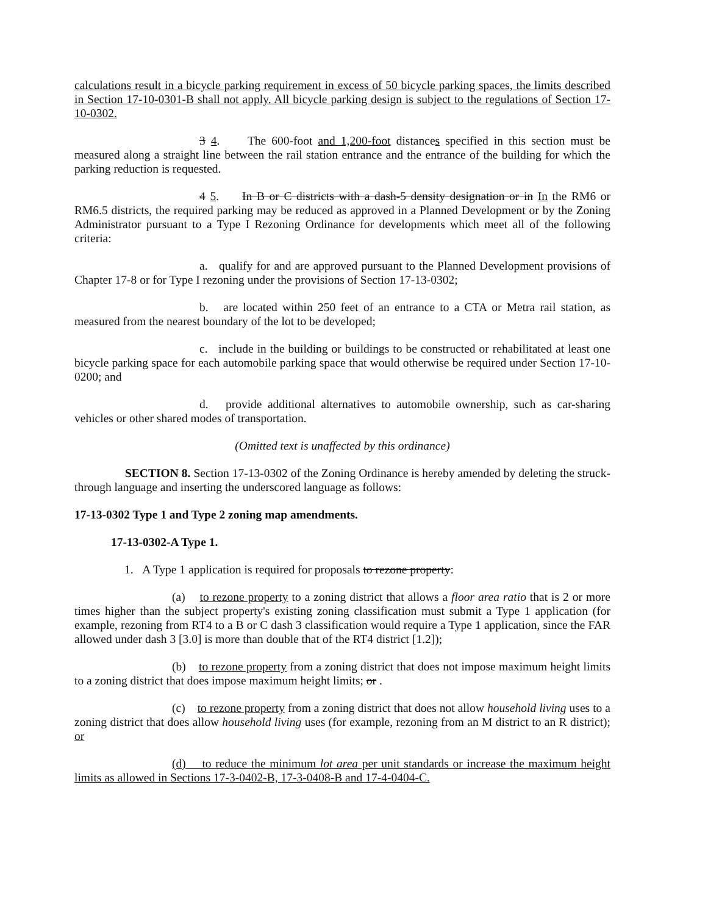calculations result in a bicycle parking requirement in excess of 50 bicycle parking spaces, the limits described in Section 17-10-0301-B shall not apply. All bicycle parking design is subject to the regulations of Section 17-10-0302.
3 4. The 600-foot and 1,200-foot distances specified in this section must be measured along a straight line between the rail station entrance and the entrance of the building for which the parking reduction is requested.
4 5. In B or C districts with a dash-5 density designation or in In the RM6 or RM6.5 districts, the required parking may be reduced as approved in a Planned Development or by the Zoning Administrator pursuant to a Type I Rezoning Ordinance for developments which meet all of the following criteria:
a. qualify for and are approved pursuant to the Planned Development provisions of Chapter 17-8 or for Type I rezoning under the provisions of Section 17-13-0302;
b. are located within 250 feet of an entrance to a CTA or Metra rail station, as measured from the nearest boundary of the lot to be developed;
c. include in the building or buildings to be constructed or rehabilitated at least one bicycle parking space for each automobile parking space that would otherwise be required under Section 17-10-0200; and
d. provide additional alternatives to automobile ownership, such as car-sharing vehicles or other shared modes of transportation.
(Omitted text is unaffected by this ordinance)
SECTION 8. Section 17-13-0302 of the Zoning Ordinance is hereby amended by deleting the struck-through language and inserting the underscored language as follows:
17-13-0302 Type 1 and Type 2 zoning map amendments.
17-13-0302-A Type 1.
1. A Type 1 application is required for proposals to rezone property:
(a) to rezone property to a zoning district that allows a floor area ratio that is 2 or more times higher than the subject property's existing zoning classification must submit a Type 1 application (for example, rezoning from RT4 to a B or C dash 3 classification would require a Type 1 application, since the FAR allowed under dash 3 [3.0] is more than double that of the RT4 district [1.2]);
(b) to rezone property from a zoning district that does not impose maximum height limits to a zoning district that does impose maximum height limits; or .
(c) to rezone property from a zoning district that does not allow household living uses to a zoning district that does allow household living uses (for example, rezoning from an M district to an R district); or
(d) to reduce the minimum lot area per unit standards or increase the maximum height limits as allowed in Sections 17-3-0402-B, 17-3-0408-B and 17-4-0404-C.